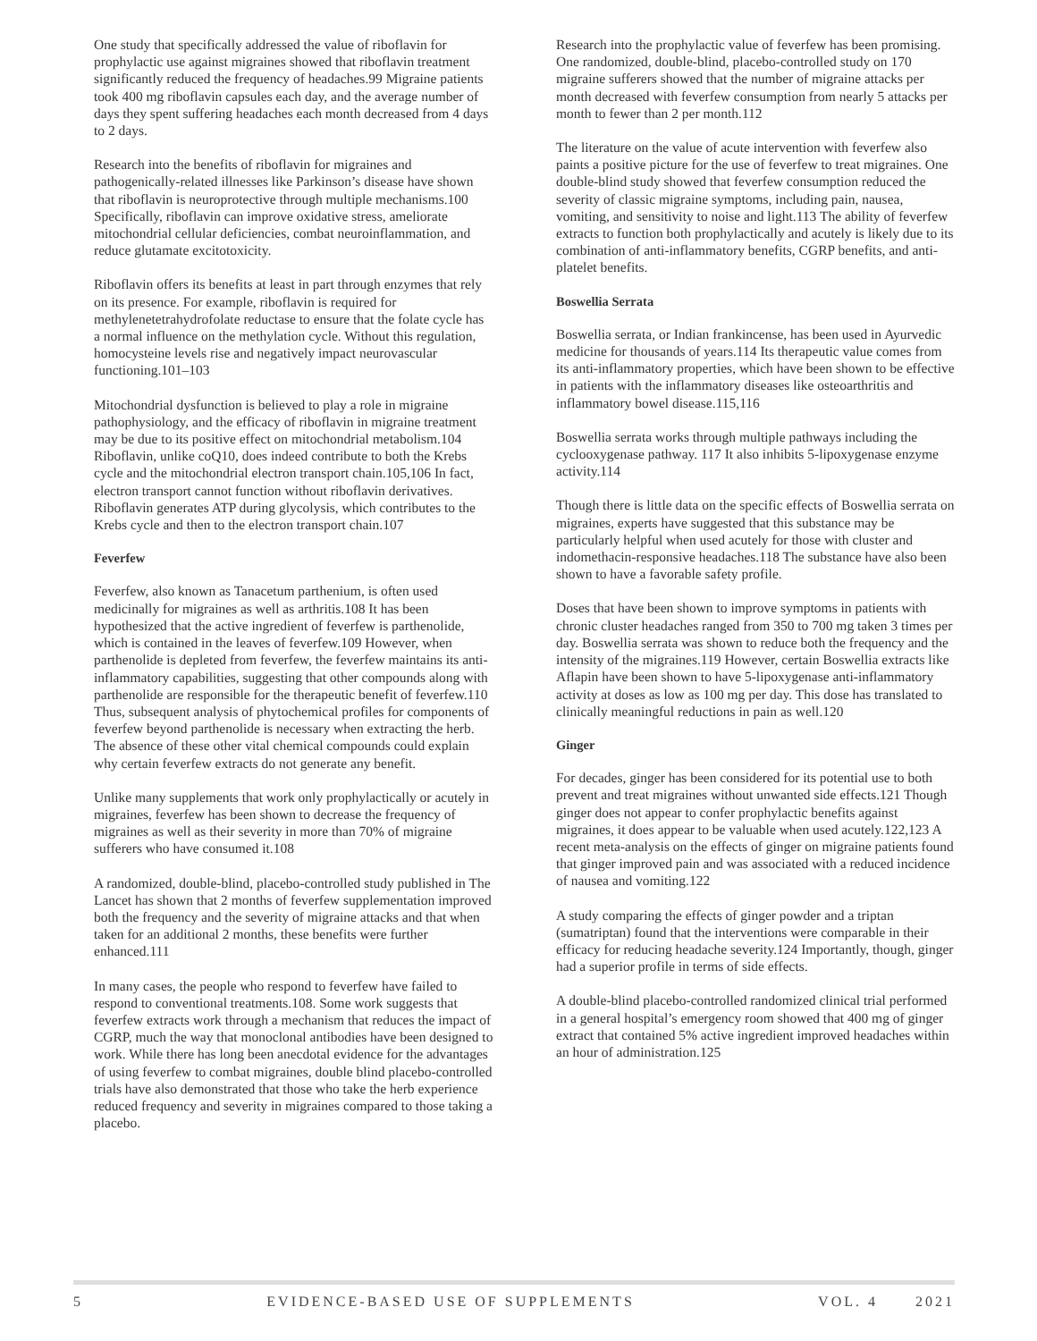One study that specifically addressed the value of riboflavin for prophylactic use against migraines showed that riboflavin treatment significantly reduced the frequency of headaches.99 Migraine patients took 400 mg riboflavin capsules each day, and the average number of days they spent suffering headaches each month decreased from 4 days to 2 days.
Research into the benefits of riboflavin for migraines and pathogenically-related illnesses like Parkinson’s disease have shown that riboflavin is neuroprotective through multiple mechanisms.100 Specifically, riboflavin can improve oxidative stress, ameliorate mitochondrial cellular deficiencies, combat neuroinflammation, and reduce glutamate excitotoxicity.
Riboflavin offers its benefits at least in part through enzymes that rely on its presence. For example, riboflavin is required for methylenetetrahydrofolate reductase to ensure that the folate cycle has a normal influence on the methylation cycle. Without this regulation, homocysteine levels rise and negatively impact neurovascular functioning.101–103
Mitochondrial dysfunction is believed to play a role in migraine pathophysiology, and the efficacy of riboflavin in migraine treatment may be due to its positive effect on mitochondrial metabolism.104 Riboflavin, unlike coQ10, does indeed contribute to both the Krebs cycle and the mitochondrial electron transport chain.105,106 In fact, electron transport cannot function without riboflavin derivatives. Riboflavin generates ATP during glycolysis, which contributes to the Krebs cycle and then to the electron transport chain.107
Feverfew
Feverfew, also known as Tanacetum parthenium, is often used medicinally for migraines as well as arthritis.108 It has been hypothesized that the active ingredient of feverfew is parthenolide, which is contained in the leaves of feverfew.109 However, when parthenolide is depleted from feverfew, the feverfew maintains its anti-inflammatory capabilities, suggesting that other compounds along with parthenolide are responsible for the therapeutic benefit of feverfew.110 Thus, subsequent analysis of phytochemical profiles for components of feverfew beyond parthenolide is necessary when extracting the herb. The absence of these other vital chemical compounds could explain why certain feverfew extracts do not generate any benefit.
Unlike many supplements that work only prophylactically or acutely in migraines, feverfew has been shown to decrease the frequency of migraines as well as their severity in more than 70% of migraine sufferers who have consumed it.108
A randomized, double-blind, placebo-controlled study published in The Lancet has shown that 2 months of feverfew supplementation improved both the frequency and the severity of migraine attacks and that when taken for an additional 2 months, these benefits were further enhanced.111
In many cases, the people who respond to feverfew have failed to respond to conventional treatments.108. Some work suggests that feverfew extracts work through a mechanism that reduces the impact of CGRP, much the way that monoclonal antibodies have been designed to work. While there has long been anecdotal evidence for the advantages of using feverfew to combat migraines, double blind placebo-controlled trials have also demonstrated that those who take the herb experience reduced frequency and severity in migraines compared to those taking a placebo.
Research into the prophylactic value of feverfew has been promising. One randomized, double-blind, placebo-controlled study on 170 migraine sufferers showed that the number of migraine attacks per month decreased with feverfew consumption from nearly 5 attacks per month to fewer than 2 per month.112
The literature on the value of acute intervention with feverfew also paints a positive picture for the use of feverfew to treat migraines. One double-blind study showed that feverfew consumption reduced the severity of classic migraine symptoms, including pain, nausea, vomiting, and sensitivity to noise and light.113 The ability of feverfew extracts to function both prophylactically and acutely is likely due to its combination of anti-inflammatory benefits, CGRP benefits, and anti-platelet benefits.
Boswellia Serrata
Boswellia serrata, or Indian frankincense, has been used in Ayurvedic medicine for thousands of years.114 Its therapeutic value comes from its anti-inflammatory properties, which have been shown to be effective in patients with the inflammatory diseases like osteoarthritis and inflammatory bowel disease.115,116
Boswellia serrata works through multiple pathways including the cyclooxygenase pathway. 117 It also inhibits 5-lipoxygenase enzyme activity.114
Though there is little data on the specific effects of Boswellia serrata on migraines, experts have suggested that this substance may be particularly helpful when used acutely for those with cluster and indomethacin-responsive headaches.118 The substance have also been shown to have a favorable safety profile.
Doses that have been shown to improve symptoms in patients with chronic cluster headaches ranged from 350 to 700 mg taken 3 times per day. Boswellia serrata was shown to reduce both the frequency and the intensity of the migraines.119 However, certain Boswellia extracts like Aflapin have been shown to have 5-lipoxygenase anti-inflammatory activity at doses as low as 100 mg per day. This dose has translated to clinically meaningful reductions in pain as well.120
Ginger
For decades, ginger has been considered for its potential use to both prevent and treat migraines without unwanted side effects.121 Though ginger does not appear to confer prophylactic benefits against migraines, it does appear to be valuable when used acutely.122,123 A recent meta-analysis on the effects of ginger on migraine patients found that ginger improved pain and was associated with a reduced incidence of nausea and vomiting.122
A study comparing the effects of ginger powder and a triptan (sumatriptan) found that the interventions were comparable in their efficacy for reducing headache severity.124 Importantly, though, ginger had a superior profile in terms of side effects.
A double-blind placebo-controlled randomized clinical trial performed in a general hospital’s emergency room showed that 400 mg of ginger extract that contained 5% active ingredient improved headaches within an hour of administration.125
5 EVIDENCE-BASED USE OF SUPPLEMENTS VOL. 4 2021